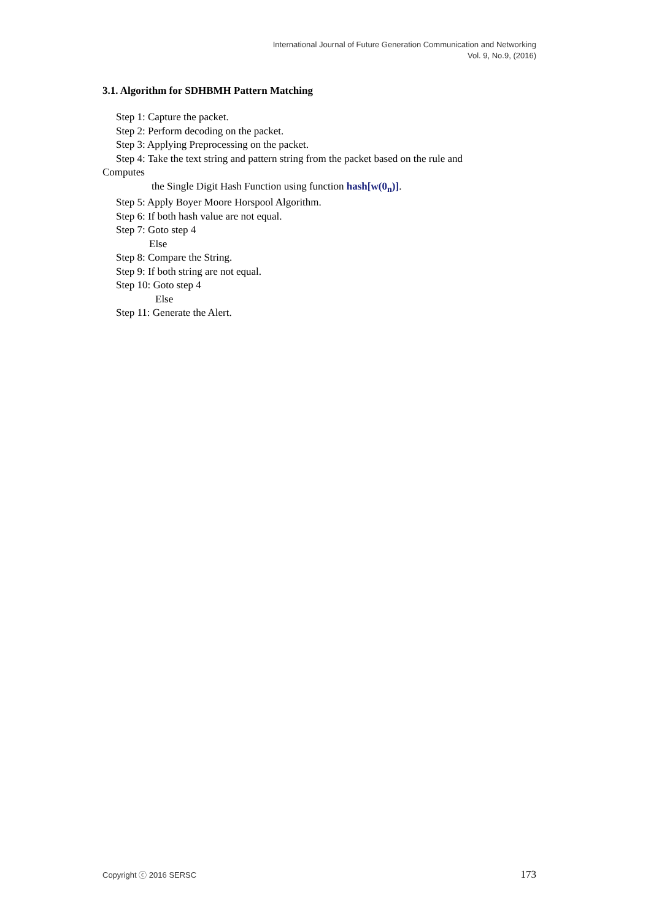International Journal of Future Generation Communication and Networking
Vol. 9, No.9, (2016)
3.1. Algorithm for SDHBMH Pattern Matching
Step 1: Capture the packet.
Step 2: Perform decoding on the packet.
Step 3: Applying Preprocessing on the packet.
Step 4: Take the text string and pattern string from the packet based on the rule and
Computes
the Single Digit Hash Function using function hash[w(0<sub>n</sub>)].
Step 5: Apply Boyer Moore Horspool Algorithm.
Step 6: If both hash value are not equal.
Step 7: Goto step 4
Else
Step 8: Compare the String.
Step 9: If both string are not equal.
Step 10: Goto step 4
Else
Step 11: Generate the Alert.
Copyright ⓒ 2016 SERSC 173